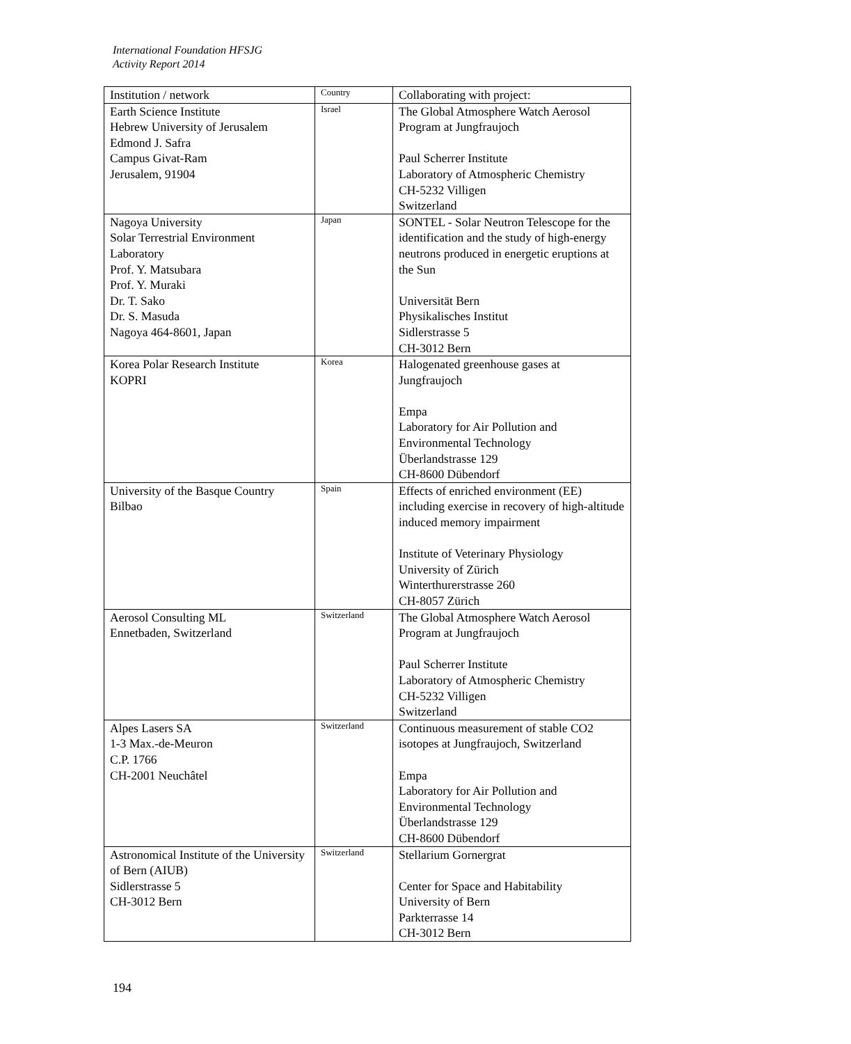International Foundation HFSJG
Activity Report 2014
| Institution / network | Country | Collaborating with project: |
| --- | --- | --- |
| Earth Science Institute Hebrew University of Jerusalem Edmond J. Safra Campus Givat-Ram Jerusalem, 91904 | Israel | The Global Atmosphere Watch Aerosol Program at Jungfraujoch Paul Scherrer Institute Laboratory of Atmospheric Chemistry CH-5232 Villigen Switzerland |
| Nagoya University Solar Terrestrial Environment Laboratory Prof. Y. Matsubara Prof. Y. Muraki Dr. T. Sako Dr. S. Masuda Nagoya 464-8601, Japan | Japan | SONTEL - Solar Neutron Telescope for the identification and the study of high-energy neutrons produced in energetic eruptions at the Sun Universität Bern Physikalisches Institut Sidlerstrasse 5 CH-3012 Bern |
| Korea Polar Research Institute KOPRI | Korea | Halogenated greenhouse gases at Jungfraujoch Empa Laboratory for Air Pollution and Environmental Technology Überlandstrasse 129 CH-8600 Dübendorf |
| University of the Basque Country Bilbao | Spain | Effects of enriched environment (EE) including exercise in recovery of high-altitude induced memory impairment Institute of Veterinary Physiology University of Zürich Winterthurerstrasse 260 CH-8057 Zürich |
| Aerosol Consulting ML Ennetbaden, Switzerland | Switzerland | The Global Atmosphere Watch Aerosol Program at Jungfraujoch Paul Scherrer Institute Laboratory of Atmospheric Chemistry CH-5232 Villigen Switzerland |
| Alpes Lasers SA 1-3 Max.-de-Meuron C.P. 1766 CH-2001 Neuchâtel | Switzerland | Continuous measurement of stable CO2 isotopes at Jungfraujoch, Switzerland Empa Laboratory for Air Pollution and Environmental Technology Überlandstrasse 129 CH-8600 Dübendorf |
| Astronomical Institute of the University of Bern (AIUB) Sidlerstrasse 5 CH-3012 Bern | Switzerland | Stellarium Gornergrat Center for Space and Habitability University of Bern Parkterrasse 14 CH-3012 Bern |
194